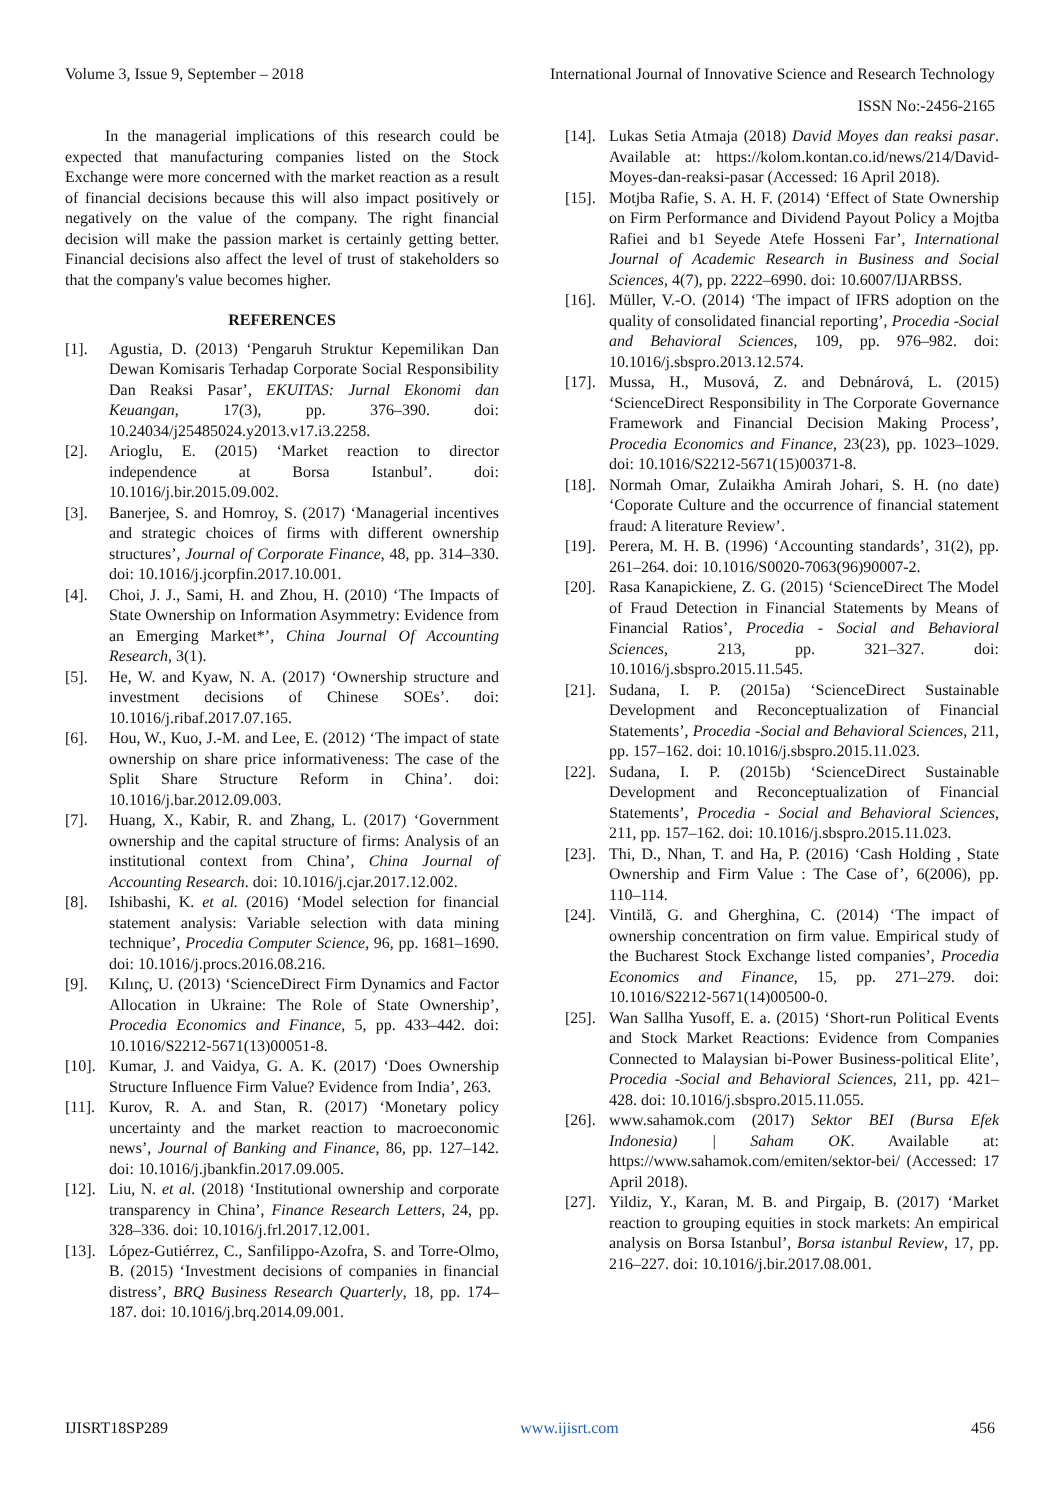Volume 3, Issue 9, September – 2018 International Journal of Innovative Science and Research Technology
ISSN No:-2456-2165
In the managerial implications of this research could be expected that manufacturing companies listed on the Stock Exchange were more concerned with the market reaction as a result of financial decisions because this will also impact positively or negatively on the value of the company. The right financial decision will make the passion market is certainly getting better. Financial decisions also affect the level of trust of stakeholders so that the company's value becomes higher.
REFERENCES
[1]. Agustia, D. (2013) ‘Pengaruh Struktur Kepemilikan Dan Dewan Komisaris Terhadap Corporate Social Responsibility Dan Reaksi Pasar’, EKUITAS: Jurnal Ekonomi dan Keuangan, 17(3), pp. 376–390. doi: 10.24034/j25485024.y2013.v17.i3.2258.
[2]. Arioglu, E. (2015) ‘Market reaction to director independence at Borsa Istanbul’. doi: 10.1016/j.bir.2015.09.002.
[3]. Banerjee, S. and Homroy, S. (2017) ‘Managerial incentives and strategic choices of firms with different ownership structures’, Journal of Corporate Finance, 48, pp. 314–330. doi: 10.1016/j.jcorpfin.2017.10.001.
[4]. Choi, J. J., Sami, H. and Zhou, H. (2010) ‘The Impacts of State Ownership on Information Asymmetry: Evidence from an Emerging Market*’, China Journal Of Accounting Research, 3(1).
[5]. He, W. and Kyaw, N. A. (2017) ‘Ownership structure and investment decisions of Chinese SOEs’. doi: 10.1016/j.ribaf.2017.07.165.
[6]. Hou, W., Kuo, J.-M. and Lee, E. (2012) ‘The impact of state ownership on share price informativeness: The case of the Split Share Structure Reform in China’. doi: 10.1016/j.bar.2012.09.003.
[7]. Huang, X., Kabir, R. and Zhang, L. (2017) ‘Government ownership and the capital structure of firms: Analysis of an institutional context from China’, China Journal of Accounting Research. doi: 10.1016/j.cjar.2017.12.002.
[8]. Ishibashi, K. et al. (2016) ‘Model selection for financial statement analysis: Variable selection with data mining technique’, Procedia Computer Science, 96, pp. 1681–1690. doi: 10.1016/j.procs.2016.08.216.
[9]. Kılınç, U. (2013) ‘ScienceDirect Firm Dynamics and Factor Allocation in Ukraine: The Role of State Ownership’, Procedia Economics and Finance, 5, pp. 433–442. doi: 10.1016/S2212-5671(13)00051-8.
[10]. Kumar, J. and Vaidya, G. A. K. (2017) ‘Does Ownership Structure Influence Firm Value? Evidence from India’, 263.
[11]. Kurov, R. A. and Stan, R. (2017) ‘Monetary policy uncertainty and the market reaction to macroeconomic news’, Journal of Banking and Finance, 86, pp. 127–142. doi: 10.1016/j.jbankfin.2017.09.005.
[12]. Liu, N. et al. (2018) ‘Institutional ownership and corporate transparency in China’, Finance Research Letters, 24, pp. 328–336. doi: 10.1016/j.frl.2017.12.001.
[13]. López-Gutiérrez, C., Sanfilippo-Azofra, S. and Torre-Olmo, B. (2015) ‘Investment decisions of companies in financial distress’, BRQ Business Research Quarterly, 18, pp. 174–187. doi: 10.1016/j.brq.2014.09.001.
[14]. Lukas Setia Atmaja (2018) David Moyes dan reaksi pasar. Available at: https://kolom.kontan.co.id/news/214/David-Moyes-dan-reaksi-pasar (Accessed: 16 April 2018).
[15]. Motjba Rafie, S. A. H. F. (2014) ‘Effect of State Ownership on Firm Performance and Dividend Payout Policy a Mojtba Rafiei and b1 Seyede Atefe Hosseni Far’, International Journal of Academic Research in Business and Social Sciences, 4(7), pp. 2222–6990. doi: 10.6007/IJARBSS.
[16]. Müller, V.-O. (2014) ‘The impact of IFRS adoption on the quality of consolidated financial reporting’, Procedia -Social and Behavioral Sciences, 109, pp. 976–982. doi: 10.1016/j.sbspro.2013.12.574.
[17]. Mussa, H., Musová, Z. and Debnárová, L. (2015) ‘ScienceDirect Responsibility in The Corporate Governance Framework and Financial Decision Making Process’, Procedia Economics and Finance, 23(23), pp. 1023–1029. doi: 10.1016/S2212-5671(15)00371-8.
[18]. Normah Omar, Zulaikha Amirah Johari, S. H. (no date) ‘Coporate Culture and the occurrence of financial statement fraud: A literature Review’.
[19]. Perera, M. H. B. (1996) ‘Accounting standards’, 31(2), pp. 261–264. doi: 10.1016/S0020-7063(96)90007-2.
[20]. Rasa Kanapickiene, Z. G. (2015) ‘ScienceDirect The Model of Fraud Detection in Financial Statements by Means of Financial Ratios’, Procedia - Social and Behavioral Sciences, 213, pp. 321–327. doi: 10.1016/j.sbspro.2015.11.545.
[21]. Sudana, I. P. (2015a) ‘ScienceDirect Sustainable Development and Reconceptualization of Financial Statements’, Procedia -Social and Behavioral Sciences, 211, pp. 157–162. doi: 10.1016/j.sbspro.2015.11.023.
[22]. Sudana, I. P. (2015b) ‘ScienceDirect Sustainable Development and Reconceptualization of Financial Statements’, Procedia - Social and Behavioral Sciences, 211, pp. 157–162. doi: 10.1016/j.sbspro.2015.11.023.
[23]. Thi, D., Nhan, T. and Ha, P. (2016) ‘Cash Holding , State Ownership and Firm Value : The Case of’, 6(2006), pp. 110–114.
[24]. Vintilă, G. and Gherghina, C. (2014) ‘The impact of ownership concentration on firm value. Empirical study of the Bucharest Stock Exchange listed companies’, Procedia Economics and Finance, 15, pp. 271–279. doi: 10.1016/S2212-5671(14)00500-0.
[25]. Wan Sallha Yusoff, E. a. (2015) ‘Short-run Political Events and Stock Market Reactions: Evidence from Companies Connected to Malaysian bi-Power Business-political Elite’, Procedia -Social and Behavioral Sciences, 211, pp. 421–428. doi: 10.1016/j.sbspro.2015.11.055.
[26]. www.sahamok.com (2017) Sektor BEI (Bursa Efek Indonesia) | Saham OK. Available at: https://www.sahamok.com/emiten/sektor-bei/ (Accessed: 17 April 2018).
[27]. Yildiz, Y., Karan, M. B. and Pirgaip, B. (2017) ‘Market reaction to grouping equities in stock markets: An empirical analysis on Borsa Istanbul’, Borsa istanbul Review, 17, pp. 216–227. doi: 10.1016/j.bir.2017.08.001.
IJISRT18SP289 www.ijisrt.com 456